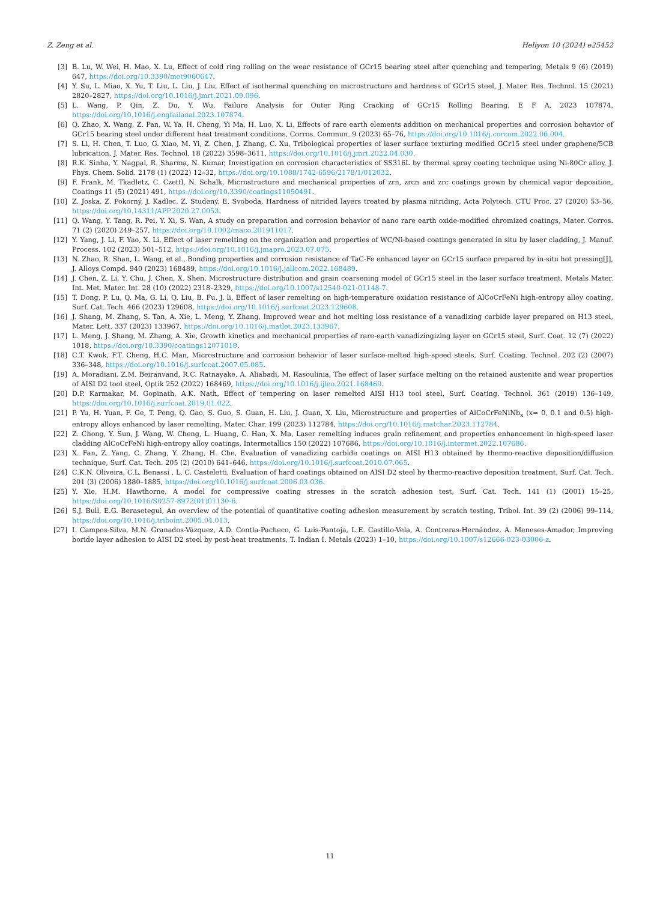Z. Zeng et al. Heliyon 10 (2024) e25452
[3] B. Lu, W. Wei, H. Mao, X. Lu, Effect of cold ring rolling on the wear resistance of GCr15 bearing steel after quenching and tempering, Metals 9 (6) (2019) 647, https://doi.org/10.3390/met9060647.
[4] Y. Su, L. Miao, X. Yu, T. Liu, L. Liu, J. Liu, Effect of isothermal quenching on microstructure and hardness of GCr15 steel, J. Mater. Res. Technol. 15 (2021) 2820–2827, https://doi.org/10.1016/j.jmrt.2021.09.096.
[5] L. Wang, P. Qin, Z. Du, Y. Wu, Failure Analysis for Outer Ring Cracking of GCr15 Rolling Bearing, E F A, 2023 107874, https://doi.org/10.1016/j.engfailanal.2023.107874.
[6] Q. Zhao, X. Wang, Z. Pan, W. Ya, H. Cheng, Yi Ma, H. Luo, X. Li, Effects of rare earth elements addition on mechanical properties and corrosion behavior of GCr15 bearing steel under different heat treatment conditions, Corros. Commun. 9 (2023) 65–76, https://doi.org/10.1016/j.corcom.2022.06.004.
[7] S. Li, H. Chen, T. Luo, G. Xiao, M. Yi, Z. Chen, J. Zhang, C. Xu, Tribological properties of laser surface texturing modified GCr15 steel under graphene/5CB lubrication, J. Mater. Res. Technol. 18 (2022) 3598–3611, https://doi.org/10.1016/j.jmrt.2022.04.030.
[8] R.K. Sinha, Y. Nagpal, R. Sharma, N. Kumar, Investigation on corrosion characteristics of SS316L by thermal spray coating technique using Ni-80Cr alloy, J. Phys. Chem. Solid. 2178 (1) (2022) 12–32, https://doi.org/10.1088/1742-6596/2178/1/012032.
[9] F. Frank, M. Tkadletz, C. Czettl, N. Schalk, Microstructure and mechanical properties of zrn, zrcn and zrc coatings grown by chemical vapor deposition, Coatings 11 (5) (2021) 491, https://doi.org/10.3390/coatings11050491.
[10] Z. Joska, Z. Pokorný, J. Kadlec, Z. Studený, E. Svoboda, Hardness of nitrided layers treated by plasma nitriding, Acta Polytech. CTU Proc. 27 (2020) 53–56, https://doi.org/10.14311/APP.2020.27.0053.
[11] Q. Wang, Y. Tang, R. Pei, Y. Xi, S. Wan, A study on preparation and corrosion behavior of nano rare earth oxide-modified chromized coatings, Mater. Corros. 71 (2) (2020) 249–257, https://doi.org/10.1002/maco.201911017.
[12] Y. Yang, J. Li, F. Yao, X. Li, Effect of laser remelting on the organization and properties of WC/Ni-based coatings generated in situ by laser cladding, J. Manuf. Process. 102 (2023) 501–512, https://doi.org/10.1016/j.jmapro.2023.07.075.
[13] N. Zhao, R. Shan, L. Wang, et al., Bonding properties and corrosion resistance of TaC-Fe enhanced layer on GCr15 surface prepared by in-situ hot pressing[J], J. Alloys Compd. 940 (2023) 168489, https://doi.org/10.1016/j.jallcom.2022.168489.
[14] J. Chen, Z. Li, Y. Chu, J. Chen, X. Shen, Microstructure distribution and grain coarsening model of GCr15 steel in the laser surface treatment, Metals Mater. Int. Met. Mater. Int. 28 (10) (2022) 2318–2329, https://doi.org/10.1007/s12540-021-01148-7.
[15] T. Dong, P. Lu, Q. Ma, G. Li, Q. Liu, B. Fu, J. li, Effect of laser remelting on high-temperature oxidation resistance of AlCoCrFeNi high-entropy alloy coating, Surf. Cat. Tech. 466 (2023) 129608, https://doi.org/10.1016/j.surfcoat.2023.129608.
[16] J. Shang, M. Zhang, S. Tan, A. Xie, L. Meng, Y. Zhang, Improved wear and hot melting loss resistance of a vanadizing carbide layer prepared on H13 steel, Mater. Lett. 337 (2023) 133967, https://doi.org/10.1016/j.matlet.2023.133967.
[17] L. Meng, J. Shang, M. Zhang, A. Xie, Growth kinetics and mechanical properties of rare-earth vanadizingizing layer on GCr15 steel, Surf. Coat. 12 (7) (2022) 1018, https://doi.org/10.3390/coatings12071018.
[18] C.T. Kwok, F.T. Cheng, H.C. Man, Microstructure and corrosion behavior of laser surface-melted high-speed steels, Surf. Coating. Technol. 202 (2) (2007) 336–348, https://doi.org/10.1016/j.surfcoat.2007.05.085.
[19] A. Moradiani, Z.M. Beiranvand, R.C. Ratnayake, A. Aliabadi, M. Rasoulinia, The effect of laser surface melting on the retained austenite and wear properties of AISI D2 tool steel, Optik 252 (2022) 168469, https://doi.org/10.1016/j.ijleo.2021.168469.
[20] D.P. Karmakar, M. Gopinath, A.K. Nath, Effect of tempering on laser remelted AISI H13 tool steel, Surf. Coating. Technol. 361 (2019) 136–149, https://doi.org/10.1016/j.surfcoat.2019.01.022.
[21] P. Yu, H. Yuan, F. Ge, T. Peng, Q. Gao, S. Guo, S. Guan, H. Liu, J. Guan, X. Liu, Microstructure and properties of AlCoCrFeNiNb<sub>x</sub> (x= 0, 0.1 and 0.5) high-entropy alloys enhanced by laser remelting, Mater. Char. 199 (2023) 112784, https://doi.org/10.1016/j.matchar.2023.112784.
[22] Z. Chong, Y. Sun, J. Wang, W. Cheng, L. Huang, C. Han, X. Ma, Laser remelting induces grain refinement and properties enhancement in high-speed laser cladding AlCoCrFeNi high-entropy alloy coatings, Intermetallics 150 (2022) 107686, https://doi.org/10.1016/j.intermet.2022.107686.
[23] X. Fan, Z. Yang, C. Zhang, Y. Zhang, H. Che, Evaluation of vanadizing carbide coatings on AISI H13 obtained by thermo-reactive deposition/diffusion technique, Surf. Cat. Tech. 205 (2) (2010) 641–646, https://doi.org/10.1016/j.surfcoat.2010.07.065.
[24] C.K.N. Oliveira, C.L. Benassi , L, C. Casteletti, Evaluation of hard coatings obtained on AISI D2 steel by thermo-reactive deposition treatment, Surf. Cat. Tech. 201 (3) (2006) 1880–1885, https://doi.org/10.1016/j.surfcoat.2006.03.036.
[25] Y. Xie, H.M. Hawthorne, A model for compressive coating stresses in the scratch adhesion test, Surf. Cat. Tech. 141 (1) (2001) 15–25, https://doi.org/10.1016/S0257-8972(01)01130-6.
[26] S.J. Bull, E.G. Berasetegui, An overview of the potential of quantitative coating adhesion measurement by scratch testing, Tribol. Int. 39 (2) (2006) 99–114, https://doi.org/10.1016/j.triboint.2005.04.013.
[27] I. Campos-Silva, M.N. Granados-Vázquez, A.D. Contla-Pacheco, G. Luis-Pantoja, L.E. Castillo-Vela, A. Contreras-Hernández, A. Meneses-Amador, Improving boride layer adhesion to AISI D2 steel by post-heat treatments, T. Indian I. Metals (2023) 1–10, https://doi.org/10.1007/s12666-023-03006-z.
11